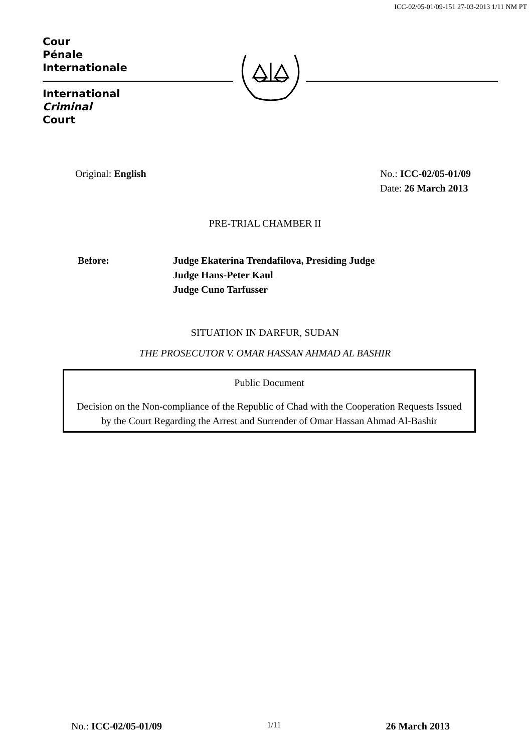ICC-02/05-01/09-151 27-03-2013 1/11 NM PT
Cour
Pénale
Internationale
International
Criminal
Court
Original: English No.: ICC-02/05-01/09
Date: 26 March 2013
PRE-TRIAL CHAMBER II
Before: Judge Ekaterina Trendafilova, Presiding Judge
Judge Hans-Peter Kaul
Judge Cuno Tarfusser
SITUATION IN DARFUR, SUDAN
THE PROSECUTOR V. OMAR HASSAN AHMAD AL BASHIR
Public Document
Decision on the Non-compliance of the Republic of Chad with the Cooperation Requests Issued by the Court Regarding the Arrest and Surrender of Omar Hassan Ahmad Al-Bashir
No.: ICC-02/05-01/09
1/11
26 March 2013